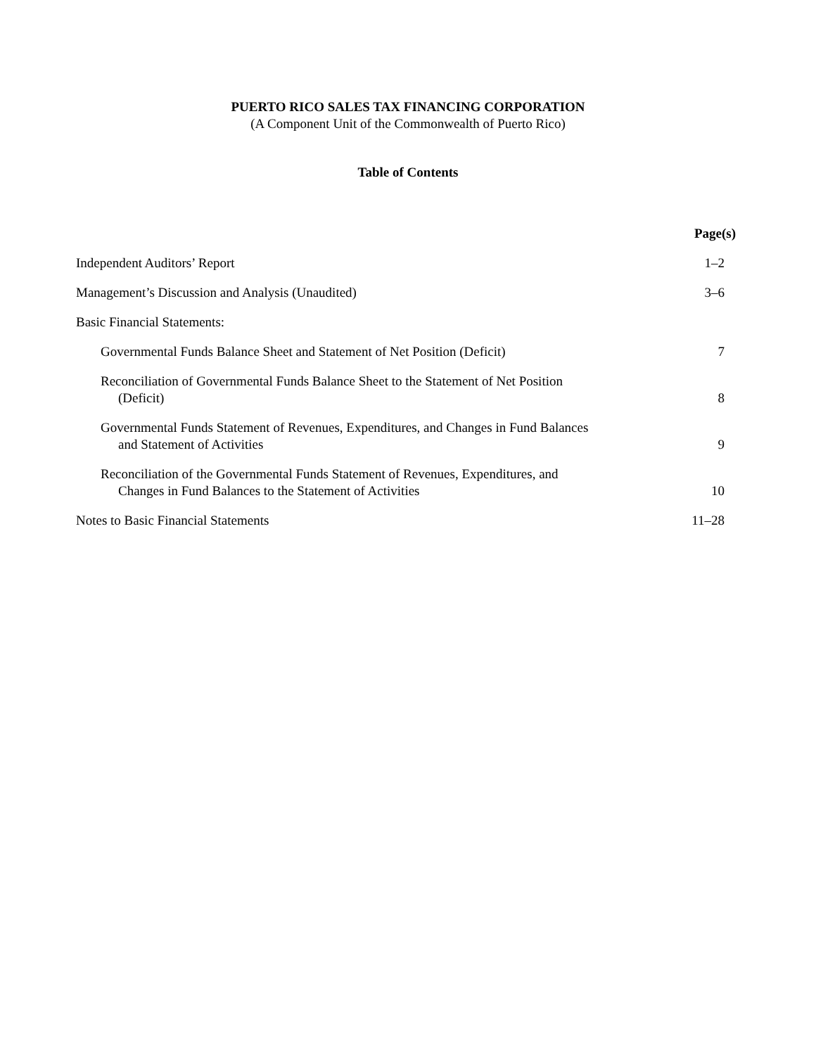PUERTO RICO SALES TAX FINANCING CORPORATION
(A Component Unit of the Commonwealth of Puerto Rico)
Table of Contents
| | Page(s) |
| Independent Auditors’ Report | 1–2 |
| Management’s Discussion and Analysis (Unaudited) | 3–6 |
| Basic Financial Statements: | |
| Governmental Funds Balance Sheet and Statement of Net Position (Deficit) | 7 |
| Reconciliation of Governmental Funds Balance Sheet to the Statement of Net Position (Deficit) | 8 |
| Governmental Funds Statement of Revenues, Expenditures, and Changes in Fund Balances and Statement of Activities | 9 |
| Reconciliation of the Governmental Funds Statement of Revenues, Expenditures, and Changes in Fund Balances to the Statement of Activities | 10 |
| Notes to Basic Financial Statements | 11–28 |